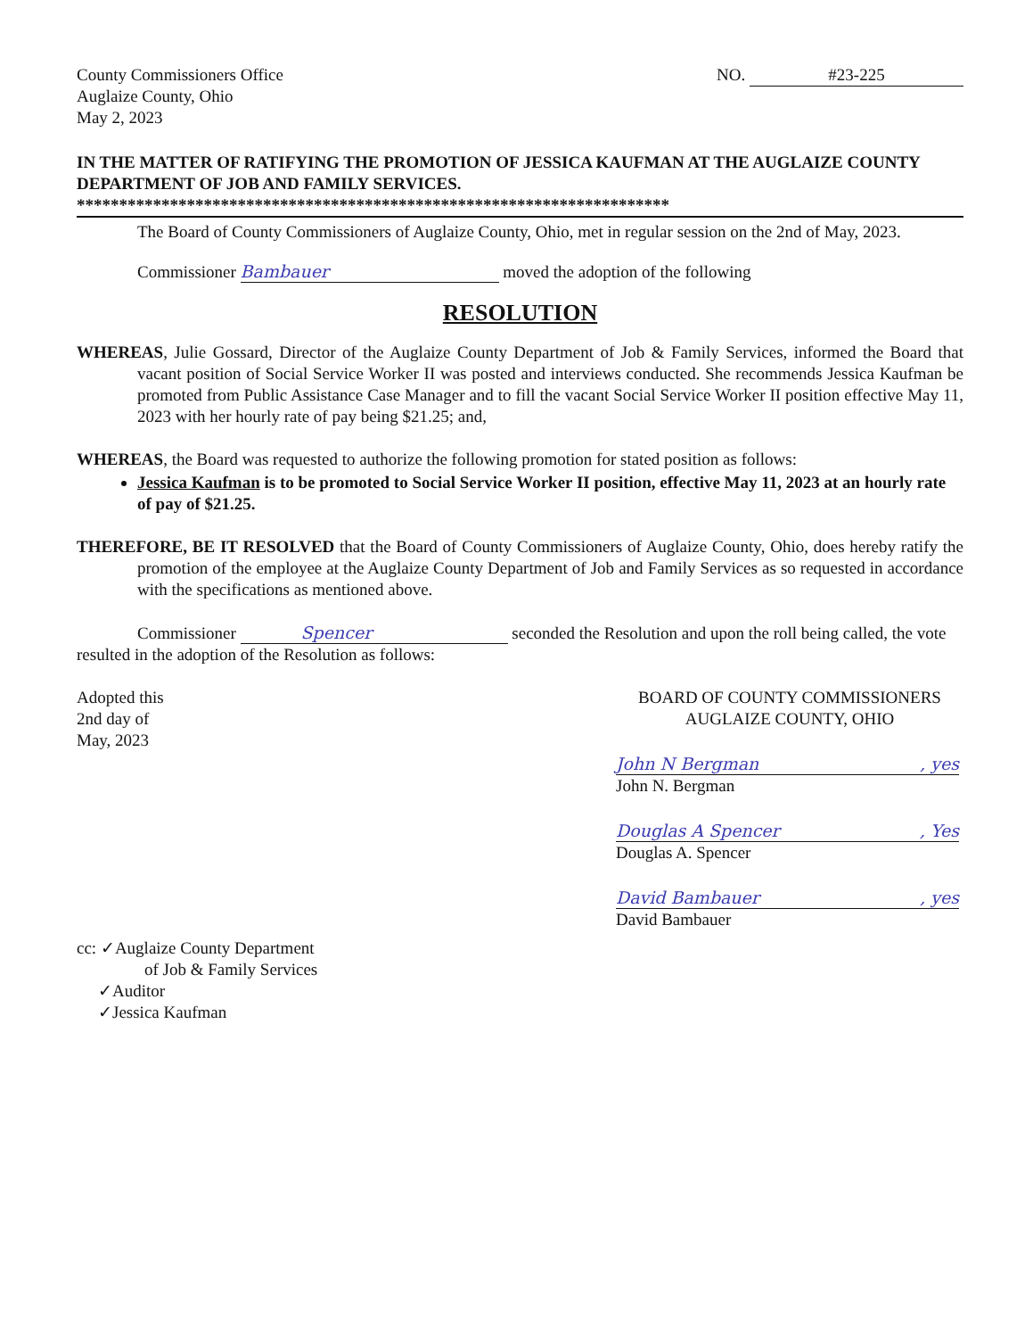County Commissioners Office
Auglaize County, Ohio
May 2, 2023
NO. #23-225
IN THE MATTER OF RATIFYING THE PROMOTION OF JESSICA KAUFMAN AT THE AUGLAIZE COUNTY DEPARTMENT OF JOB AND FAMILY SERVICES.
**********************************************************************
The Board of County Commissioners of Auglaize County, Ohio, met in regular session on the 2nd of May, 2023.
Commissioner Bambauer moved the adoption of the following
RESOLUTION
WHEREAS, Julie Gossard, Director of the Auglaize County Department of Job & Family Services, informed the Board that vacant position of Social Service Worker II was posted and interviews conducted. She recommends Jessica Kaufman be promoted from Public Assistance Case Manager and to fill the vacant Social Service Worker II position effective May 11, 2023 with her hourly rate of pay being $21.25; and,
WHEREAS, the Board was requested to authorize the following promotion for stated position as follows:
Jessica Kaufman is to be promoted to Social Service Worker II position, effective May 11, 2023 at an hourly rate of pay of $21.25.
THEREFORE, BE IT RESOLVED that the Board of County Commissioners of Auglaize County, Ohio, does hereby ratify the promotion of the employee at the Auglaize County Department of Job and Family Services as so requested in accordance with the specifications as mentioned above.
Commissioner Spencer seconded the Resolution and upon the roll being called, the vote resulted in the adoption of the Resolution as follows:
Adopted this
2nd day of
May, 2023
BOARD OF COUNTY COMMISSIONERS
AUGLAIZE COUNTY, OHIO
John N Bergman, yes
John N. Bergman
Douglas A Spencer, Yes
Douglas A. Spencer
David Bambauer, yes
David Bambauer
cc: ✓Auglaize County Department
of Job & Family Services
✓Auditor
✓Jessica Kaufman